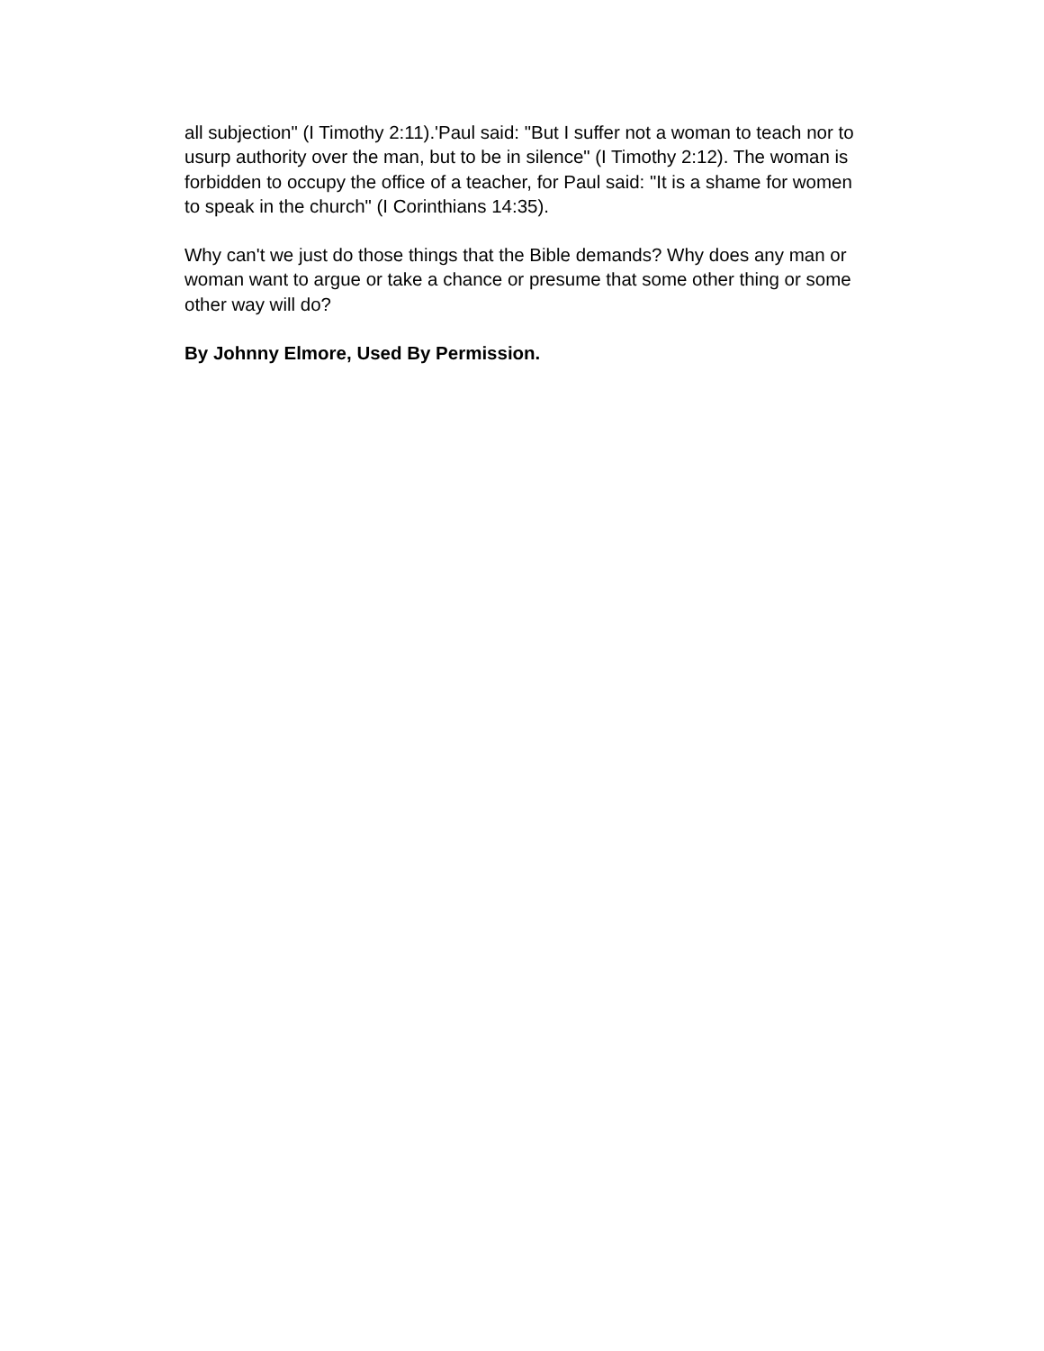all subjection" (I Timothy 2:11).'Paul said: "But I suffer not a woman to teach nor to usurp authority over the man, but to be in silence" (I Timothy 2:12). The woman is forbidden to occupy the office of a teacher, for Paul said: "It is a shame for women to speak in the church" (I Corinthians 14:35).
Why can't we just do those things that the Bible demands? Why does any man or woman want to argue or take a chance or presume that some other thing or some other way will do?
By Johnny Elmore, Used By Permission.